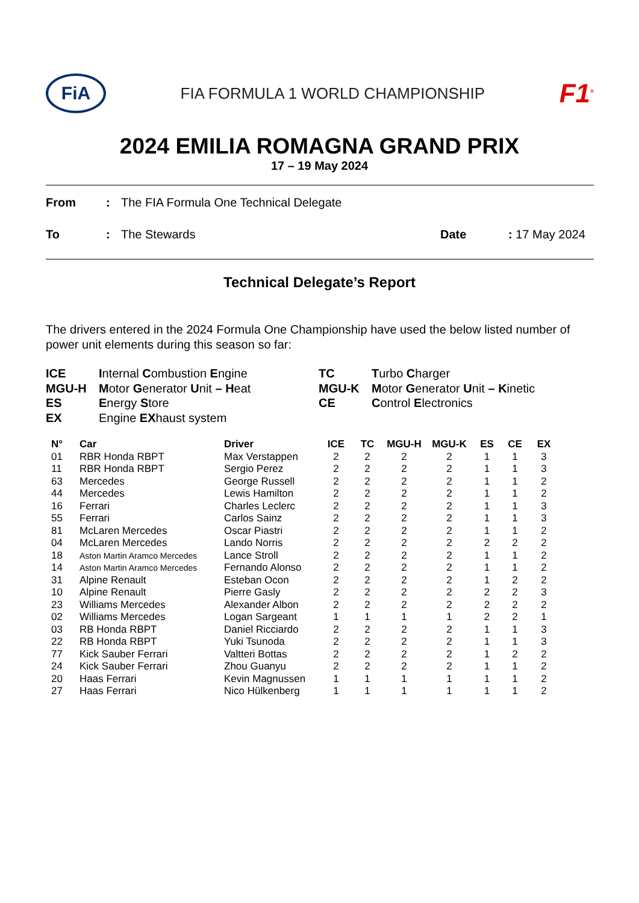FiA
FIA FORMULA 1 WORLD CHAMPIONSHIP
F1<sup>®</sup>
2024 EMILIA ROMAGNA GRAND PRIX
17 – 19 May 2024
| From | : | The FIA Formula One Technical Delegate | | |
| To | : | The Stewards | Date | : 17 May 2024 |
Technical Delegate’s Report
The drivers entered in the 2024 Formula One Championship have used the below listed number of power unit elements during this season so far:
| ICE | I nternal C ombustion E ngine | TC | T urbo C harger |
| MGU-H | M otor G enerator U nit – H eat | MGU-K | M otor G enerator U nit – K inetic |
| ES | E nergy S tore | CE | C ontrol E lectronics |
| EX | Engine EX haust system | | |
| N° | Car | Driver | ICE | TC | MGU-H | MGU-K | ES | CE | EX |
| --- | --- | --- | --- | --- | --- | --- | --- | --- | --- |
| 01 | RBR Honda RBPT | Max Verstappen | 2 | 2 | 2 | 2 | 1 | 1 | 3 |
| 11 | RBR Honda RBPT | Sergio Perez | 2 | 2 | 2 | 2 | 1 | 1 | 3 |
| 63 | Mercedes | George Russell | 2 | 2 | 2 | 2 | 1 | 1 | 2 |
| 44 | Mercedes | Lewis Hamilton | 2 | 2 | 2 | 2 | 1 | 1 | 2 |
| 16 | Ferrari | Charles Leclerc | 2 | 2 | 2 | 2 | 1 | 1 | 3 |
| 55 | Ferrari | Carlos Sainz | 2 | 2 | 2 | 2 | 1 | 1 | 3 |
| 81 | McLaren Mercedes | Oscar Piastri | 2 | 2 | 2 | 2 | 1 | 1 | 2 |
| 04 | McLaren Mercedes | Lando Norris | 2 | 2 | 2 | 2 | 2 | 2 | 2 |
| 18 | Aston Martin Aramco Mercedes | Lance Stroll | 2 | 2 | 2 | 2 | 1 | 1 | 2 |
| 14 | Aston Martin Aramco Mercedes | Fernando Alonso | 2 | 2 | 2 | 2 | 1 | 1 | 2 |
| 31 | Alpine Renault | Esteban Ocon | 2 | 2 | 2 | 2 | 1 | 2 | 2 |
| 10 | Alpine Renault | Pierre Gasly | 2 | 2 | 2 | 2 | 2 | 2 | 3 |
| 23 | Williams Mercedes | Alexander Albon | 2 | 2 | 2 | 2 | 2 | 2 | 2 |
| 02 | Williams Mercedes | Logan Sargeant | 1 | 1 | 1 | 1 | 2 | 2 | 1 |
| 03 | RB Honda RBPT | Daniel Ricciardo | 2 | 2 | 2 | 2 | 1 | 1 | 3 |
| 22 | RB Honda RBPT | Yuki Tsunoda | 2 | 2 | 2 | 2 | 1 | 1 | 3 |
| 77 | Kick Sauber Ferrari | Valtteri Bottas | 2 | 2 | 2 | 2 | 1 | 2 | 2 |
| 24 | Kick Sauber Ferrari | Zhou Guanyu | 2 | 2 | 2 | 2 | 1 | 1 | 2 |
| 20 | Haas Ferrari | Kevin Magnussen | 1 | 1 | 1 | 1 | 1 | 1 | 2 |
| 27 | Haas Ferrari | Nico Hülkenberg | 1 | 1 | 1 | 1 | 1 | 1 | 2 |